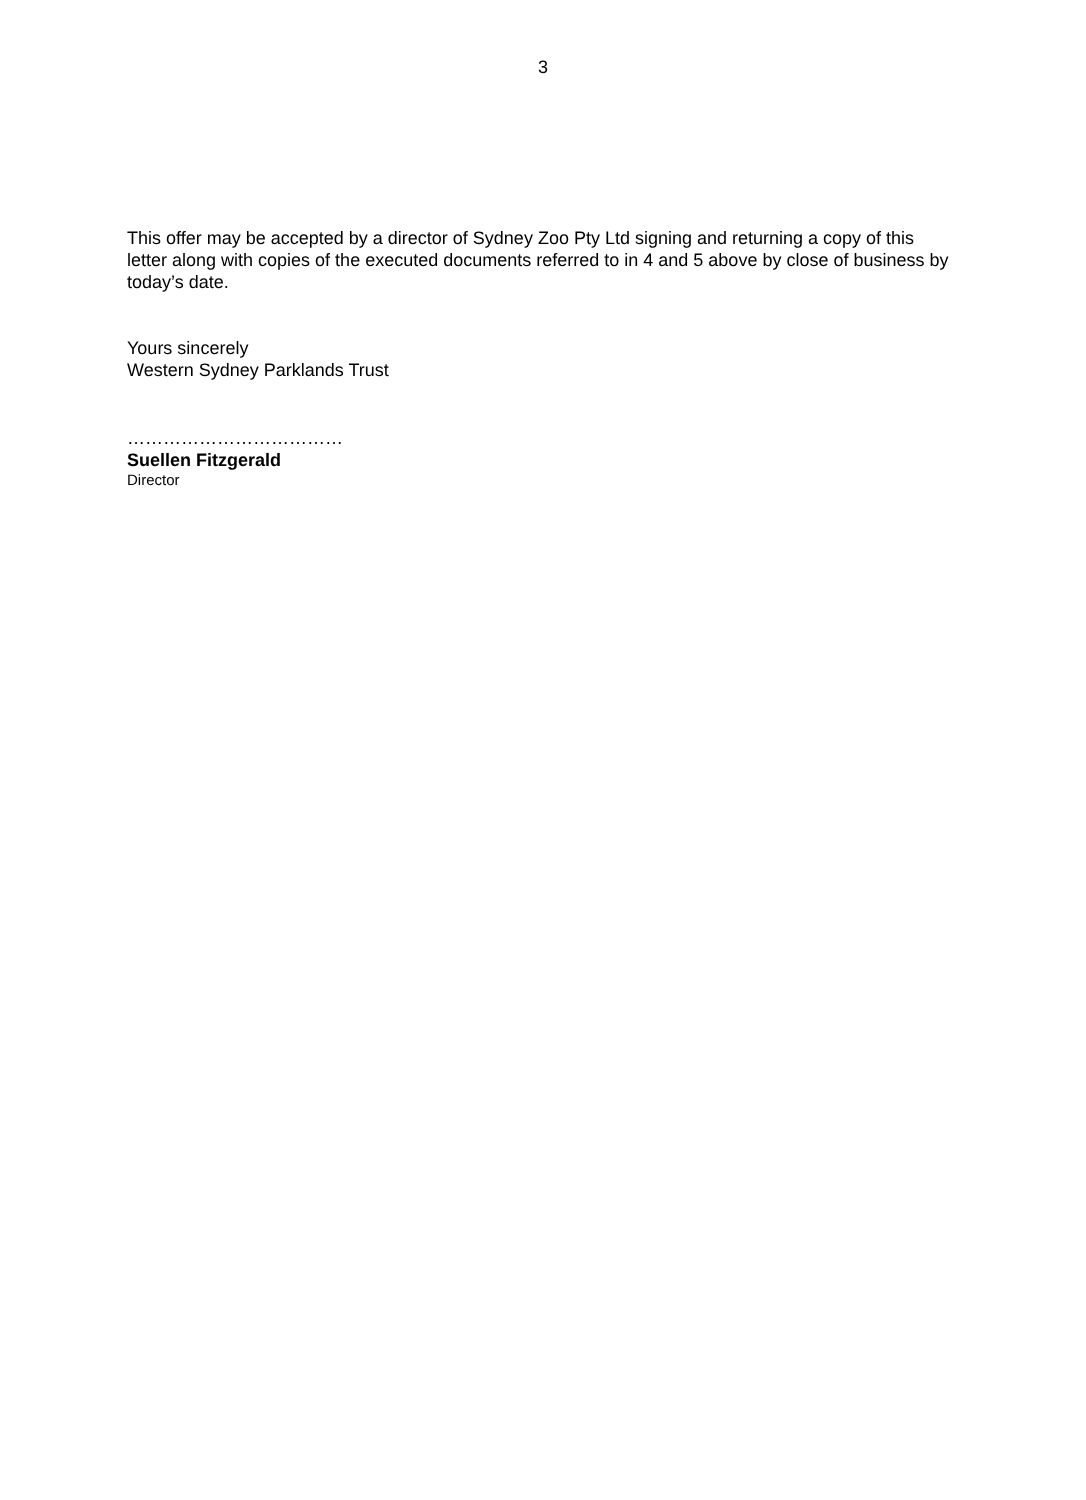3
This offer may be accepted by a director of Sydney Zoo Pty Ltd signing and returning a copy of this letter along with copies of the executed documents referred to in 4 and 5 above by close of business by today’s date.
Yours sincerely
Western Sydney Parklands Trust
………………………………
Suellen Fitzgerald
Director